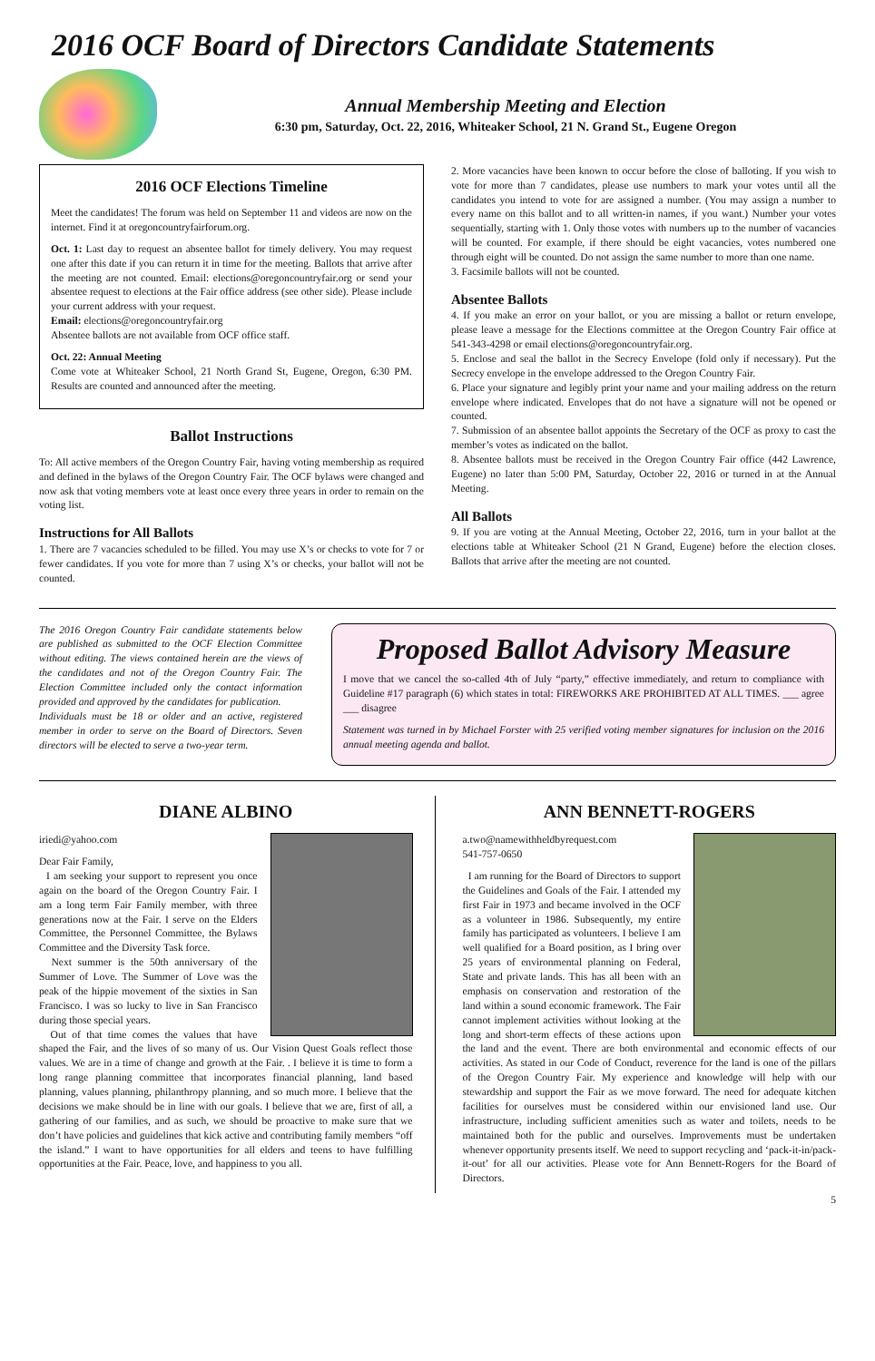2016 OCF Board of Directors Candidate Statements
Annual Membership Meeting and Election
6:30 pm, Saturday, Oct. 22, 2016, Whiteaker School, 21 N. Grand St., Eugene Oregon
2016 OCF Elections Timeline
Meet the candidates! The forum was held on September 11 and videos are now on the internet. Find it at oregoncountryfairforum.org.
Oct. 1: Last day to request an absentee ballot for timely delivery. You may request one after this date if you can return it in time for the meeting. Ballots that arrive after the meeting are not counted. Email: elections@oregoncountryfair.org or send your absentee request to elections at the Fair office address (see other side). Please include your current address with your request.
Email: elections@oregoncountryfair.org
Absentee ballots are not available from OCF office staff.
Oct. 22: Annual Meeting
Come vote at Whiteaker School, 21 North Grand St, Eugene, Oregon, 6:30 PM. Results are counted and announced after the meeting.
Ballot Instructions
To: All active members of the Oregon Country Fair, having voting membership as required and defined in the bylaws of the Oregon Country Fair. The OCF bylaws were changed and now ask that voting members vote at least once every three years in order to remain on the voting list.
Instructions for All Ballots
1. There are 7 vacancies scheduled to be filled. You may use X’s or checks to vote for 7 or fewer candidates. If you vote for more than 7 using X’s or checks, your ballot will not be counted.
2. More vacancies have been known to occur before the close of balloting. If you wish to vote for more than 7 candidates, please use numbers to mark your votes until all the candidates you intend to vote for are assigned a number. (You may assign a number to every name on this ballot and to all written-in names, if you want.) Number your votes sequentially, starting with 1. Only those votes with numbers up to the number of vacancies will be counted. For example, if there should be eight vacancies, votes numbered one through eight will be counted. Do not assign the same number to more than one name.
3. Facsimile ballots will not be counted.
Absentee Ballots
4. If you make an error on your ballot, or you are missing a ballot or return envelope, please leave a message for the Elections committee at the Oregon Country Fair office at 541-343-4298 or email elections@oregoncountryfair.org.
5. Enclose and seal the ballot in the Secrecy Envelope (fold only if necessary). Put the Secrecy envelope in the envelope addressed to the Oregon Country Fair.
6. Place your signature and legibly print your name and your mailing address on the return envelope where indicated. Envelopes that do not have a signature will not be opened or counted.
7. Submission of an absentee ballot appoints the Secretary of the OCF as proxy to cast the member’s votes as indicated on the ballot.
8. Absentee ballots must be received in the Oregon Country Fair office (442 Lawrence, Eugene) no later than 5:00 PM, Saturday, October 22, 2016 or turned in at the Annual Meeting.
All Ballots
9. If you are voting at the Annual Meeting, October 22, 2016, turn in your ballot at the elections table at Whiteaker School (21 N Grand, Eugene) before the election closes. Ballots that arrive after the meeting are not counted.
The 2016 Oregon Country Fair candidate statements below are published as submitted to the OCF Election Committee without editing. The views contained herein are the views of the candidates and not of the Oregon Country Fair. The Election Committee included only the contact information provided and approved by the candidates for publication.
Individuals must be 18 or older and an active, registered member in order to serve on the Board of Directors. Seven directors will be elected to serve a two-year term.
Proposed Ballot Advisory Measure
I move that we cancel the so-called 4th of July “party,” effective immediately, and return to compliance with Guideline #17 paragraph (6) which states in total: FIREWORKS ARE PROHIBITED AT ALL TIMES. ___ agree ___ disagree
Statement was turned in by Michael Forster with 25 verified voting member signatures for inclusion on the 2016 annual meeting agenda and ballot.
DIANE ALBINO
iriedi@yahoo.com
Dear Fair Family,
I am seeking your support to represent you once again on the board of the Oregon Country Fair. I am a long term Fair Family member, with three generations now at the Fair. I serve on the Elders Committee, the Personnel Committee, the Bylaws Committee and the Diversity Task force.
Next summer is the 50th anniversary of the Summer of Love. The Summer of Love was the peak of the hippie movement of the sixties in San Francisco. I was so lucky to live in San Francisco during those special years.
Out of that time comes the values that have shaped the Fair, and the lives of so many of us. Our Vision Quest Goals reflect those values. We are in a time of change and growth at the Fair. . I believe it is time to form a long range planning committee that incorporates financial planning, land based planning, values planning, philanthropy planning, and so much more. I believe that the decisions we make should be in line with our goals. I believe that we are, first of all, a gathering of our families, and as such, we should be proactive to make sure that we don’t have policies and guidelines that kick active and contributing family members “off the island.” I want to have opportunities for all elders and teens to have fulfilling opportunities at the Fair. Peace, love, and happiness to you all.
ANN BENNETT-ROGERS
a.two@namewithheldbyrequest.com
541-757-0650
I am running for the Board of Directors to support the Guidelines and Goals of the Fair. I attended my first Fair in 1973 and became involved in the OCF as a volunteer in 1986. Subsequently, my entire family has participated as volunteers. I believe I am well qualified for a Board position, as I bring over 25 years of environmental planning on Federal, State and private lands. This has all been with an emphasis on conservation and restoration of the land within a sound economic framework. The Fair cannot implement activities without looking at the long and short-term effects of these actions upon the land and the event. There are both environmental and economic effects of our activities. As stated in our Code of Conduct, reverence for the land is one of the pillars of the Oregon Country Fair. My experience and knowledge will help with our stewardship and support the Fair as we move forward. The need for adequate kitchen facilities for ourselves must be considered within our envisioned land use. Our infrastructure, including sufficient amenities such as water and toilets, needs to be maintained both for the public and ourselves. Improvements must be undertaken whenever opportunity presents itself. We need to support recycling and ‘pack-it-in/pack-it-out’ for all our activities. Please vote for Ann Bennett-Rogers for the Board of Directors.
5